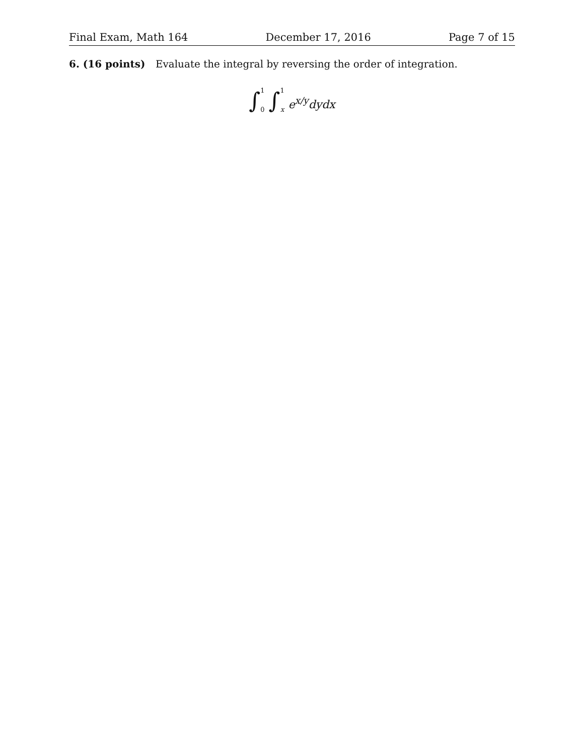Final Exam, Math 164 December 17, 2016 Page 7 of 15
6. (16 points) Evaluate the integral by reversing the order of integration.
∫ 1 0 ∫ 1 xe<sup>x/y</sup>dydx